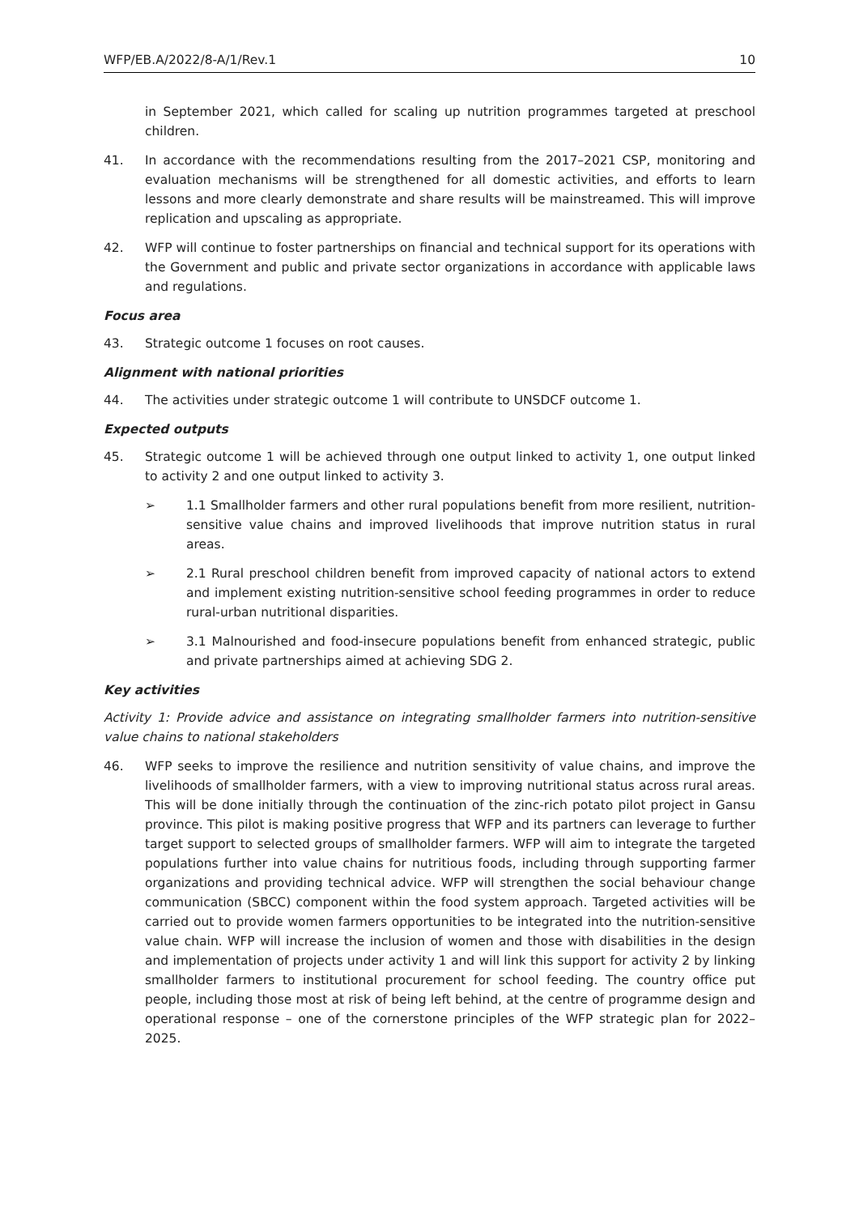WFP/EB.A/2022/8-A/1/Rev.1 10
in September 2021, which called for scaling up nutrition programmes targeted at preschool children.
41. In accordance with the recommendations resulting from the 2017–2021 CSP, monitoring and evaluation mechanisms will be strengthened for all domestic activities, and efforts to learn lessons and more clearly demonstrate and share results will be mainstreamed. This will improve replication and upscaling as appropriate.
42. WFP will continue to foster partnerships on financial and technical support for its operations with the Government and public and private sector organizations in accordance with applicable laws and regulations.
Focus area
43. Strategic outcome 1 focuses on root causes.
Alignment with national priorities
44. The activities under strategic outcome 1 will contribute to UNSDCF outcome 1.
Expected outputs
45. Strategic outcome 1 will be achieved through one output linked to activity 1, one output linked to activity 2 and one output linked to activity 3.
➢ 1.1 Smallholder farmers and other rural populations benefit from more resilient, nutrition-sensitive value chains and improved livelihoods that improve nutrition status in rural areas.
➢ 2.1 Rural preschool children benefit from improved capacity of national actors to extend and implement existing nutrition-sensitive school feeding programmes in order to reduce rural-urban nutritional disparities.
➢ 3.1 Malnourished and food-insecure populations benefit from enhanced strategic, public and private partnerships aimed at achieving SDG 2.
Key activities
Activity 1: Provide advice and assistance on integrating smallholder farmers into nutrition-sensitive value chains to national stakeholders
46. WFP seeks to improve the resilience and nutrition sensitivity of value chains, and improve the livelihoods of smallholder farmers, with a view to improving nutritional status across rural areas. This will be done initially through the continuation of the zinc-rich potato pilot project in Gansu province. This pilot is making positive progress that WFP and its partners can leverage to further target support to selected groups of smallholder farmers. WFP will aim to integrate the targeted populations further into value chains for nutritious foods, including through supporting farmer organizations and providing technical advice. WFP will strengthen the social behaviour change communication (SBCC) component within the food system approach. Targeted activities will be carried out to provide women farmers opportunities to be integrated into the nutrition-sensitive value chain. WFP will increase the inclusion of women and those with disabilities in the design and implementation of projects under activity 1 and will link this support for activity 2 by linking smallholder farmers to institutional procurement for school feeding. The country office put people, including those most at risk of being left behind, at the centre of programme design and operational response – one of the cornerstone principles of the WFP strategic plan for 2022–2025.